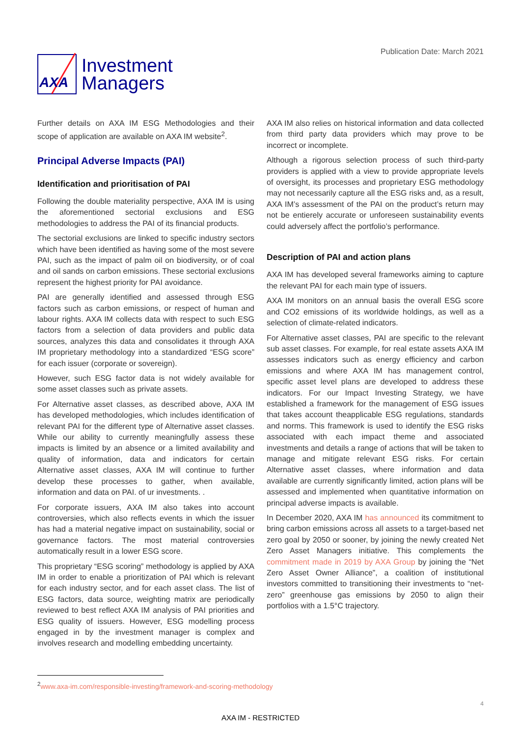AXA
Investment
Managers
Publication Date: March 2021
Further details on AXA IM ESG Methodologies and their scope of application are available on AXA IM website<sup>2</sup>.
Principal Adverse Impacts (PAI)
Identification and prioritisation of PAI
Following the double materiality perspective, AXA IM is using the aforementioned sectorial exclusions and ESG methodologies to address the PAI of its financial products.
The sectorial exclusions are linked to specific industry sectors which have been identified as having some of the most severe PAI, such as the impact of palm oil on biodiversity, or of coal and oil sands on carbon emissions. These sectorial exclusions represent the highest priority for PAI avoidance.
PAI are generally identified and assessed through ESG factors such as carbon emissions, or respect of human and labour rights. AXA IM collects data with respect to such ESG factors from a selection of data providers and public data sources, analyzes this data and consolidates it through AXA IM proprietary methodology into a standardized “ESG score” for each issuer (corporate or sovereign).
However, such ESG factor data is not widely available for some asset classes such as private assets.
For Alternative asset classes, as described above, AXA IM has developed methodologies, which includes identification of relevant PAI for the different type of Alternative asset classes. While our ability to currently meaningfully assess these impacts is limited by an absence or a limited availability and quality of information, data and indicators for certain Alternative asset classes, AXA IM will continue to further develop these processes to gather, when available, information and data on PAI. of ur investments. .
For corporate issuers, AXA IM also takes into account controversies, which also reflects events in which the issuer has had a material negative impact on sustainability, social or governance factors. The most material controversies automatically result in a lower ESG score.
This proprietary “ESG scoring” methodology is applied by AXA IM in order to enable a prioritization of PAI which is relevant for each industry sector, and for each asset class. The list of ESG factors, data source, weighting matrix are periodically reviewed to best reflect AXA IM analysis of PAI priorities and ESG quality of issuers. However, ESG modelling process engaged in by the investment manager is complex and involves research and modelling embedding uncertainty.
AXA IM also relies on historical information and data collected from third party data providers which may prove to be incorrect or incomplete.
Although a rigorous selection process of such third-party providers is applied with a view to provide appropriate levels of oversight, its processes and proprietary ESG methodology may not necessarily capture all the ESG risks and, as a result, AXA IM’s assessment of the PAI on the product’s return may not be entierely accurate or unforeseen sustainability events could adversely affect the portfolio’s performance.
Description of PAI and action plans
AXA IM has developed several frameworks aiming to capture the relevant PAI for each main type of issuers.
AXA IM monitors on an annual basis the overall ESG score and CO2 emissions of its worldwide holdings, as well as a selection of climate-related indicators.
For Alternative asset classes, PAI are specific to the relevant sub asset classes. For example, for real estate assets AXA IM assesses indicators such as energy efficiency and carbon emissions and where AXA IM has management control, specific asset level plans are developed to address these indicators. For our Impact Investing Strategy, we have established a framework for the management of ESG issues that takes account theapplicable ESG regulations, standards and norms. This framework is used to identify the ESG risks associated with each impact theme and associated investments and details a range of actions that will be taken to manage and mitigate relevant ESG risks. For certain Alternative asset classes, where information and data available are currently significantly limited, action plans will be assessed and implemented when quantitative information on principal adverse impacts is available.
In December 2020, AXA IM has announced its commitment to bring carbon emissions across all assets to a target-based net zero goal by 2050 or sooner, by joining the newly created Net Zero Asset Managers initiative. This complements the commitment made in 2019 by AXA Group by joining the “Net Zero Asset Owner Alliance”, a coalition of institutional investors committed to transitioning their investments to “net-zero” greenhouse gas emissions by 2050 to align their portfolios with a 1.5°C trajectory.
<sup>2</sup> www.axa-im.com/responsible-investing/framework-and-scoring-methodology
4
AXA IM - RESTRICTED